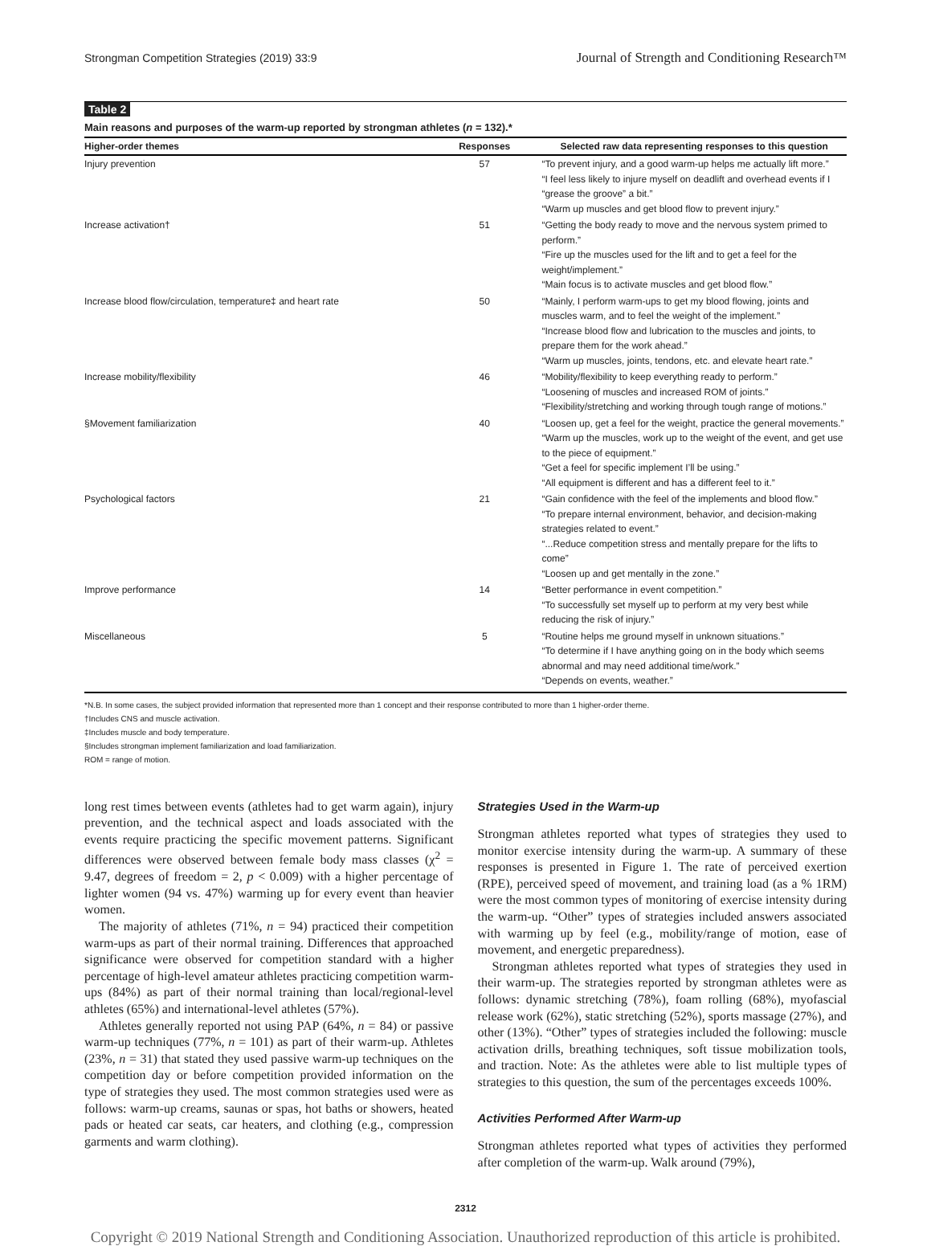Strongman Competition Strategies (2019) 33:9 Journal of Strength and Conditioning Research™
Table 2
Main reasons and purposes of the warm-up reported by strongman athletes (n = 132).*
| Higher-order themes | Responses | Selected raw data representing responses to this question |
| --- | --- | --- |
| Injury prevention | 57 | “To prevent injury, and a good warm-up helps me actually lift more.” “I feel less likely to injure myself on deadlift and overhead events if I “grease the groove” a bit.” “Warm up muscles and get blood flow to prevent injury.” |
| Increase activation† | 51 | “Getting the body ready to move and the nervous system primed to perform.” “Fire up the muscles used for the lift and to get a feel for the weight/implement.” “Main focus is to activate muscles and get blood flow.” |
| Increase blood flow/circulation, temperature‡ and heart rate | 50 | “Mainly, I perform warm-ups to get my blood flowing, joints and muscles warm, and to feel the weight of the implement.” “Increase blood flow and lubrication to the muscles and joints, to prepare them for the work ahead.” “Warm up muscles, joints, tendons, etc. and elevate heart rate.” |
| Increase mobility/flexibility | 46 | “Mobility/flexibility to keep everything ready to perform.” “Loosening of muscles and increased ROM of joints.” “Flexibility/stretching and working through tough range of motions.” |
| §Movement familiarization | 40 | “Loosen up, get a feel for the weight, practice the general movements.” “Warm up the muscles, work up to the weight of the event, and get use to the piece of equipment.” “Get a feel for specific implement I’ll be using.” “All equipment is different and has a different feel to it.” |
| Psychological factors | 21 | “Gain confidence with the feel of the implements and blood flow.” “To prepare internal environment, behavior, and decision-making strategies related to event.” “...Reduce competition stress and mentally prepare for the lifts to come” “Loosen up and get mentally in the zone.” |
| Improve performance | 14 | “Better performance in event competition.” “To successfully set myself up to perform at my very best while reducing the risk of injury.” |
| Miscellaneous | 5 | “Routine helps me ground myself in unknown situations.” “To determine if I have anything going on in the body which seems abnormal and may need additional time/work.” “Depends on events, weather.” |
*N.B. In some cases, the subject provided information that represented more than 1 concept and their response contributed to more than 1 higher-order theme.
†Includes CNS and muscle activation.
‡Includes muscle and body temperature.
§Includes strongman implement familiarization and load familiarization.
ROM = range of motion.
long rest times between events (athletes had to get warm again), injury prevention, and the technical aspect and loads associated with the events require practicing the specific movement patterns. Significant differences were observed between female body mass classes (χ<sup>2</sup> = 9.47, degrees of freedom = 2, p < 0.009) with a higher percentage of lighter women (94 vs. 47%) warming up for every event than heavier women.
The majority of athletes (71%, n = 94) practiced their competition warm-ups as part of their normal training. Differences that approached significance were observed for competition standard with a higher percentage of high-level amateur athletes practicing competition warm-ups (84%) as part of their normal training than local/regional-level athletes (65%) and international-level athletes (57%).
Athletes generally reported not using PAP (64%, n = 84) or passive warm-up techniques (77%, n = 101) as part of their warm-up. Athletes (23%, n = 31) that stated they used passive warm-up techniques on the competition day or before competition provided information on the type of strategies they used. The most common strategies used were as follows: warm-up creams, saunas or spas, hot baths or showers, heated pads or heated car seats, car heaters, and clothing (e.g., compression garments and warm clothing).
Strategies Used in the Warm-up
Strongman athletes reported what types of strategies they used to monitor exercise intensity during the warm-up. A summary of these responses is presented in Figure 1. The rate of perceived exertion (RPE), perceived speed of movement, and training load (as a % 1RM) were the most common types of monitoring of exercise intensity during the warm-up. “Other” types of strategies included answers associated with warming up by feel (e.g., mobility/range of motion, ease of movement, and energetic preparedness).
Strongman athletes reported what types of strategies they used in their warm-up. The strategies reported by strongman athletes were as follows: dynamic stretching (78%), foam rolling (68%), myofascial release work (62%), static stretching (52%), sports massage (27%), and other (13%). “Other” types of strategies included the following: muscle activation drills, breathing techniques, soft tissue mobilization tools, and traction. Note: As the athletes were able to list multiple types of strategies to this question, the sum of the percentages exceeds 100%.
Activities Performed After Warm-up
Strongman athletes reported what types of activities they performed after completion of the warm-up. Walk around (79%),
2312
Copyright © 2019 National Strength and Conditioning Association. Unauthorized reproduction of this article is prohibited.